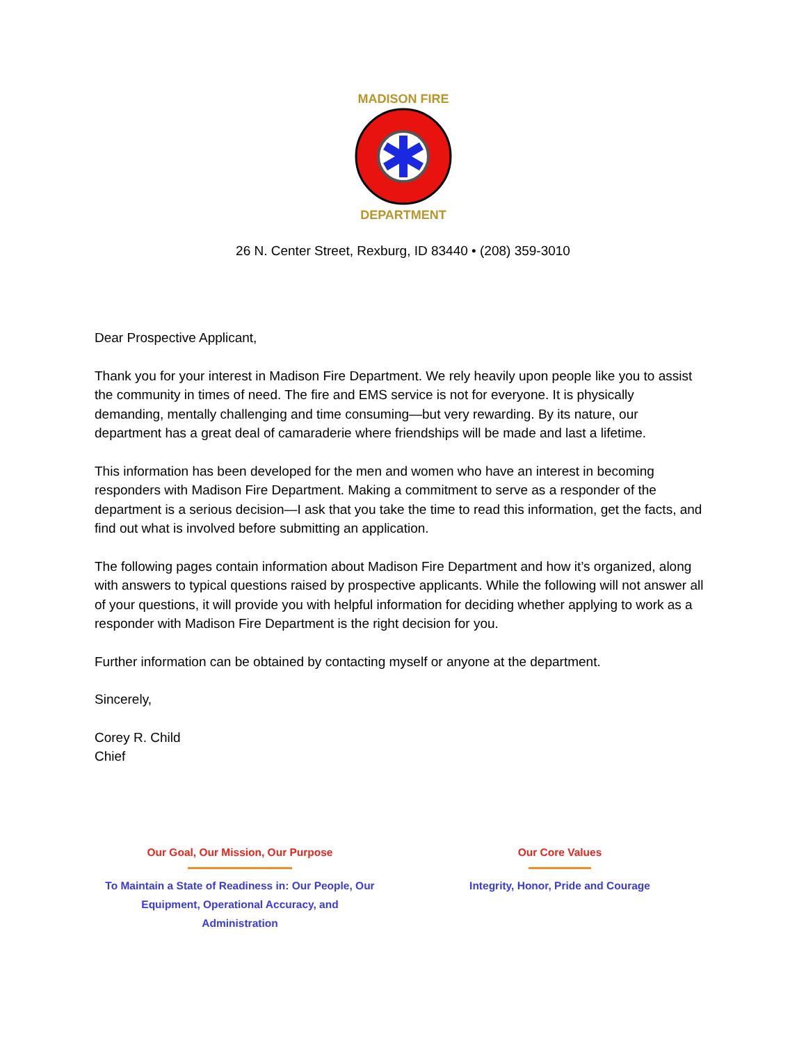MADISON FIRE
DEPARTMENT
26 N. Center Street, Rexburg, ID 83440 • (208) 359-3010
Dear Prospective Applicant,
Thank you for your interest in Madison Fire Department. We rely heavily upon people like you to assist the community in times of need. The fire and EMS service is not for everyone. It is physically demanding, mentally challenging and time consuming—but very rewarding. By its nature, our department has a great deal of camaraderie where friendships will be made and last a lifetime.
This information has been developed for the men and women who have an interest in becoming responders with Madison Fire Department. Making a commitment to serve as a responder of the department is a serious decision—I ask that you take the time to read this information, get the facts, and find out what is involved before submitting an application.
The following pages contain information about Madison Fire Department and how it’s organized, along with answers to typical questions raised by prospective applicants. While the following will not answer all of your questions, it will provide you with helpful information for deciding whether applying to work as a responder with Madison Fire Department is the right decision for you.
Further information can be obtained by contacting myself or anyone at the department.
Sincerely,
Corey R. Child
Chief
Our Goal, Our Mission, Our Purpose
To Maintain a State of Readiness in: Our People, Our
Equipment, Operational Accuracy, and
Administration
Our Core Values
Integrity, Honor, Pride and Courage